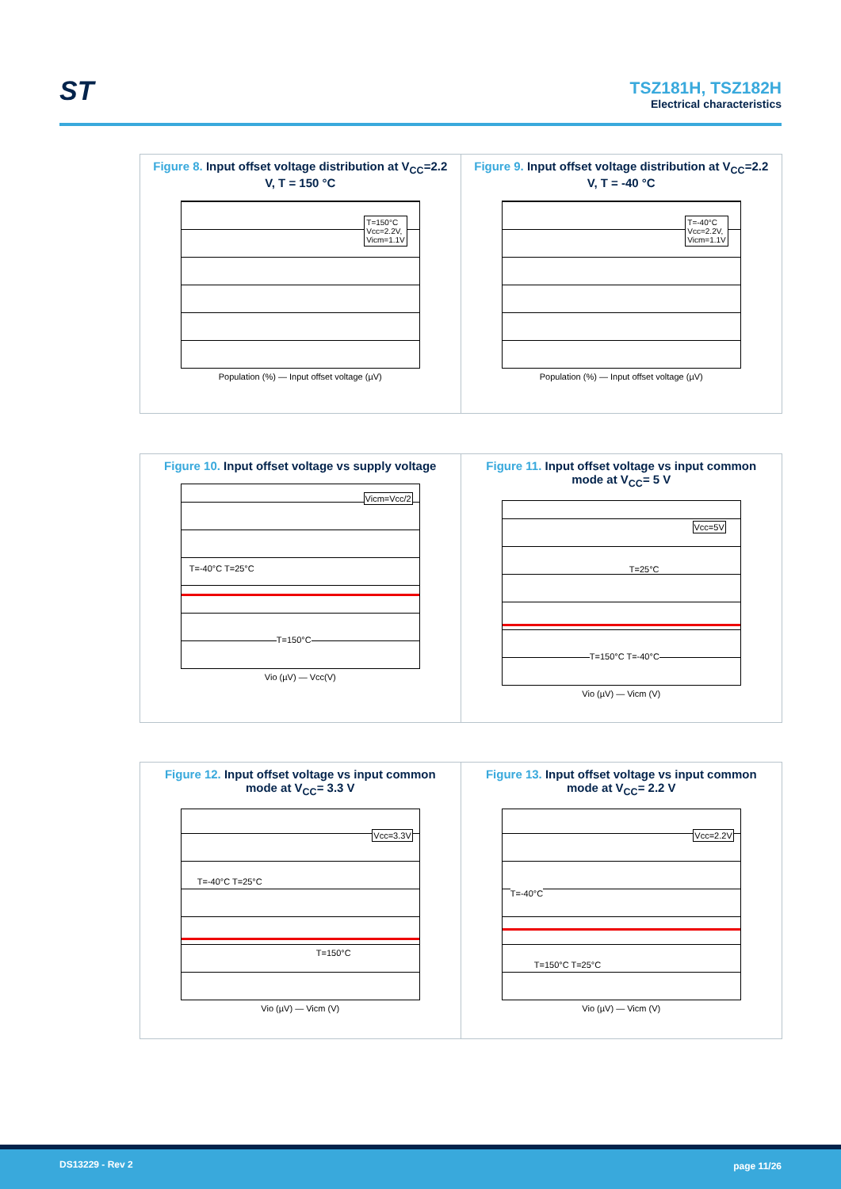ST
TSZ181H, TSZ182H
Electrical characteristics
Figure 8. Input offset voltage distribution at V<sub>CC</sub>=2.2 V, T = 150 °C
T=150°C
Vcc=2.2V,
Vicm=1.1V
Population (%) — Input offset voltage (µV)
Figure 9. Input offset voltage distribution at V<sub>CC</sub>=2.2 V, T = -40 °C
T=-40°C
Vcc=2.2V,
Vicm=1.1V
Population (%) — Input offset voltage (µV)
Figure 10. Input offset voltage vs supply voltage
Vicm=Vcc/2
T=-40°C T=25°C
T=150°C
Vio (µV) — Vcc(V)
Figure 11. Input offset voltage vs input common mode at V<sub>CC</sub>= 5 V
Vcc=5V
T=25°C
T=150°C T=-40°C
Vio (µV) — Vicm (V)
Figure 12. Input offset voltage vs input common mode at V<sub>CC</sub>= 3.3 V
Vcc=3.3V
T=-40°C T=25°C
T=150°C
Vio (µV) — Vicm (V)
Figure 13. Input offset voltage vs input common mode at V<sub>CC</sub>= 2.2 V
Vcc=2.2V
T=-40°C
T=150°C T=25°C
Vio (µV) — Vicm (V)
DS13229 - Rev 2 page 11/26